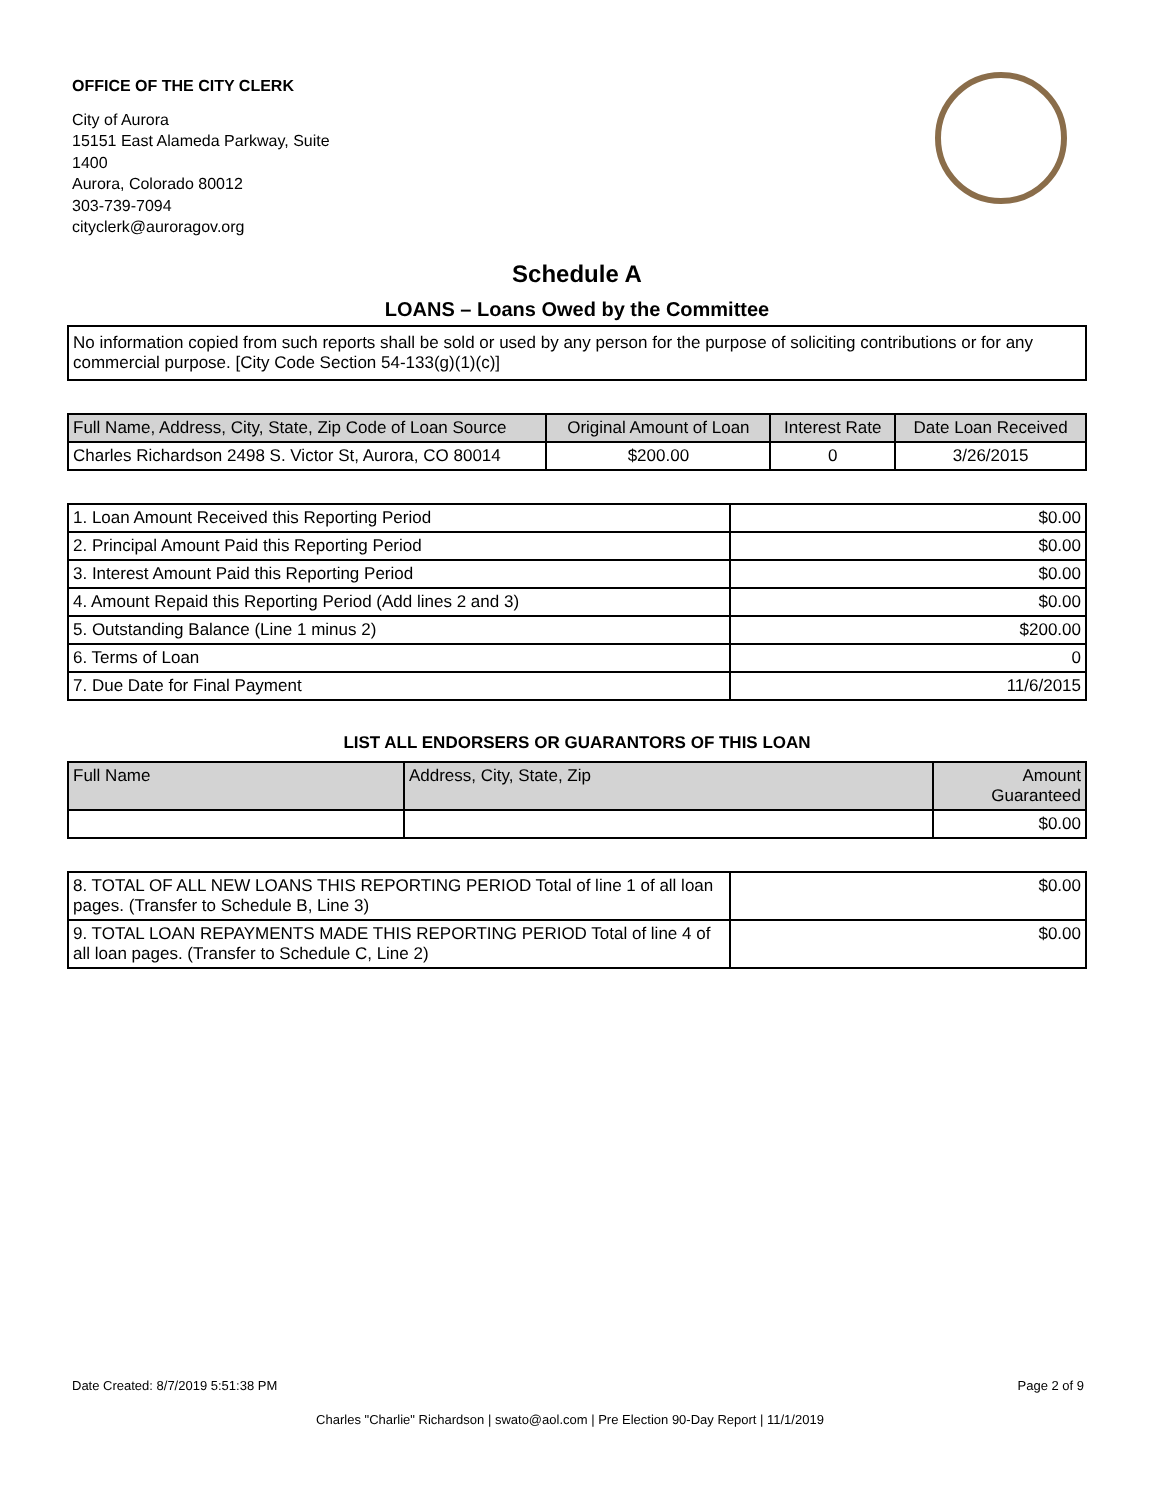OFFICE OF THE CITY CLERK
City of Aurora
15151 East Alameda Parkway, Suite
1400
Aurora, Colorado 80012
303-739-7094
cityclerk@auroragov.org
Schedule A
LOANS – Loans Owed by the Committee
No information copied from such reports shall be sold or used by any person for the purpose of soliciting contributions or for any commercial purpose. [City Code Section 54-133(g)(1)(c)]
| Full Name, Address, City, State, Zip Code of Loan Source | Original Amount of Loan | Interest Rate | Date Loan Received |
| --- | --- | --- | --- |
| Charles Richardson 2498 S. Victor St, Aurora, CO 80014 | $200.00 | 0 | 3/26/2015 |
| 1. Loan Amount Received this Reporting Period | $0.00 |
| 2. Principal Amount Paid this Reporting Period | $0.00 |
| 3. Interest Amount Paid this Reporting Period | $0.00 |
| 4. Amount Repaid this Reporting Period (Add lines 2 and 3) | $0.00 |
| 5. Outstanding Balance (Line 1 minus 2) | $200.00 |
| 6. Terms of Loan | 0 |
| 7. Due Date for Final Payment | 11/6/2015 |
LIST ALL ENDORSERS OR GUARANTORS OF THIS LOAN
| Full Name | Address, City, State, Zip | Amount Guaranteed |
| --- | --- | --- |
| | | $0.00 |
| 8. TOTAL OF ALL NEW LOANS THIS REPORTING PERIOD Total of line 1 of all loan pages. (Transfer to Schedule B, Line 3) | $0.00 |
| 9. TOTAL LOAN REPAYMENTS MADE THIS REPORTING PERIOD Total of line 4 of all loan pages. (Transfer to Schedule C, Line 2) | $0.00 |
Date Created: 8/7/2019 5:51:38 PM Page 2 of 9
Charles "Charlie" Richardson | swato@aol.com | Pre Election 90-Day Report | 11/1/2019